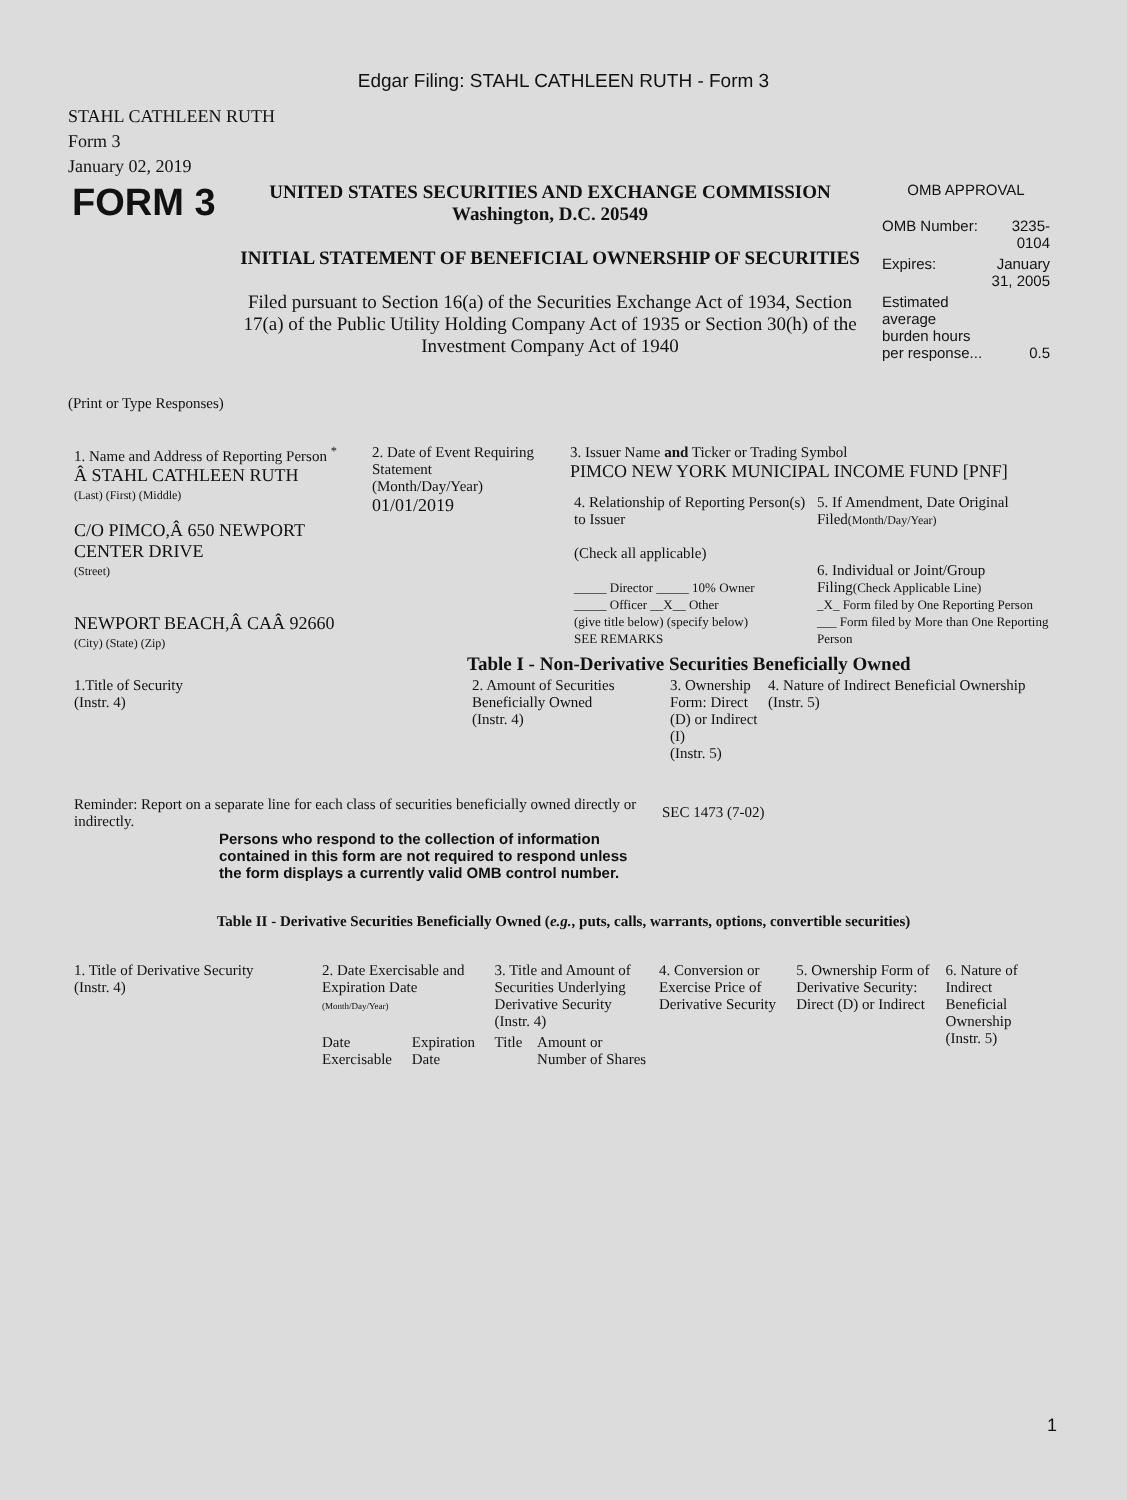Edgar Filing: STAHL CATHLEEN RUTH - Form 3
STAHL CATHLEEN RUTH
Form 3
January 02, 2019
| FORM 3 | UNITED STATES SECURITIES AND EXCHANGE COMMISSION Washington, D.C. 20549 INITIAL STATEMENT OF BENEFICIAL OWNERSHIP OF SECURITIES Filed pursuant to Section 16(a) of the Securities Exchange Act of 1934, Section 17(a) of the Public Utility Holding Company Act of 1935 or Section 30(h) of the Investment Company Act of 1940 | OMB APPROVAL / OMB Number: / 3235-0104 / / Expires: / January 31, 2005 / / Estimated average burden hours per response... / 0.5 / |
(Print or Type Responses)
| 1. Name and Address of Reporting Person <sup>*</sup> Â STAHL CATHLEEN RUTH (Last) (First) (Middle) C/O PIMCO,Â 650 NEWPORT CENTER DRIVE (Street) NEWPORT BEACH,Â CAÂ 92660 (City) (State) (Zip) | 2. Date of Event Requiring Statement (Month/Day/Year) 01/01/2019 | 3. Issuer Name and Ticker or Trading Symbol PIMCO NEW YORK MUNICIPAL INCOME FUND [PNF] / 4. Relationship of Reporting Person(s) to Issuer (Check all applicable) _____ Director _____ 10% Owner _____ Officer __X__ Other (give title below) (specify below) SEE REMARKS / 5. If Amendment, Date Original Filed (Month/Day/Year) 6. Individual or Joint/Group Filing (Check Applicable Line) _X_ Form filed by One Reporting Person ___ Form filed by More than One Reporting Person / |
Table I - Non-Derivative Securities Beneficially Owned
| 1.Title of Security (Instr. 4) | 2. Amount of Securities Beneficially Owned (Instr. 4) | 3. Ownership Form: Direct (D) or Indirect (I) (Instr. 5) | 4. Nature of Indirect Beneficial Ownership (Instr. 5) |
| --- | --- | --- | --- |
| Reminder: Report on a separate line for each class of securities beneficially owned directly or indirectly. Persons who respond to the collection of information contained in this form are not required to respond unless the form displays a currently valid OMB control number. | SEC 1473 (7-02) |
Table II - Derivative Securities Beneficially Owned (e.g., puts, calls, warrants, options, convertible securities)
| 1. Title of Derivative Security (Instr. 4) | 2. Date Exercisable and Expiration Date (Month/Day/Year) | | 3. Title and Amount of Securities Underlying Derivative Security (Instr. 4) | | 4. Conversion or Exercise Price of Derivative Security | 5. Ownership Form of Derivative Security: Direct (D) or Indirect | 6. Nature of Indirect Beneficial Ownership (Instr. 5) |
| --- | --- | --- | --- | --- | --- | --- | --- |
| | Date Exercisable | Expiration Date | Title | Amount or Number of Shares | | | |
1